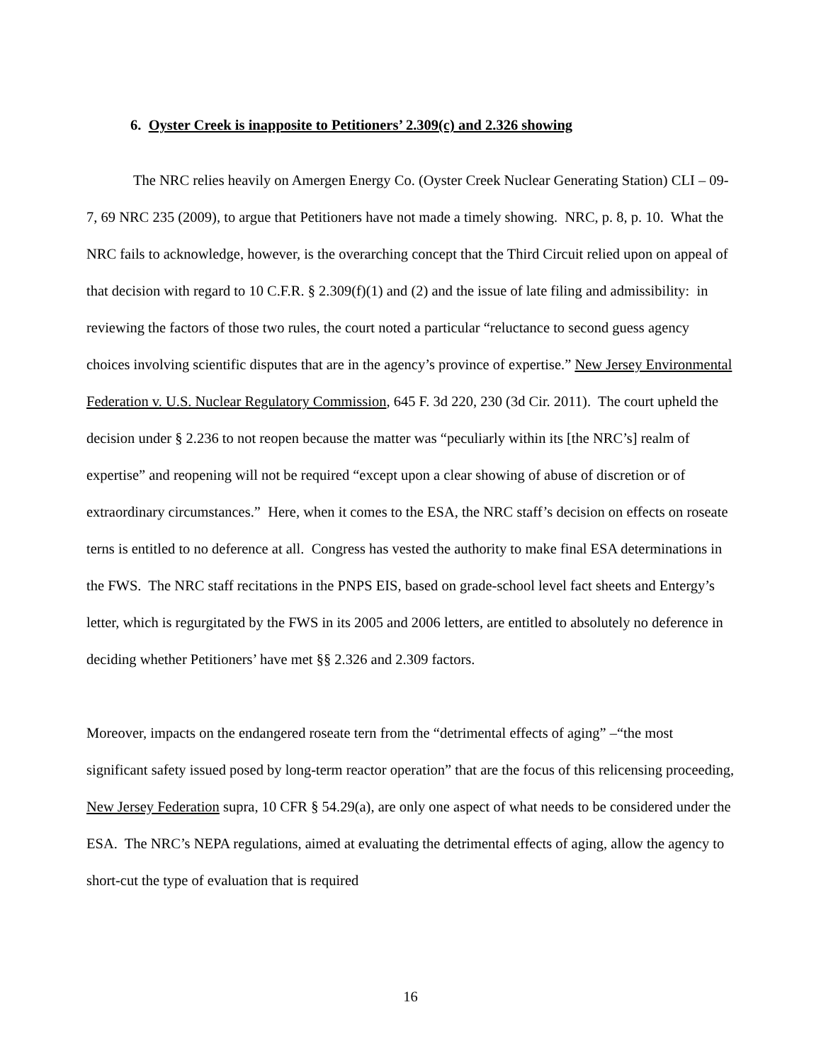6. Oyster Creek is inapposite to Petitioners’ 2.309(c) and 2.326 showing
The NRC relies heavily on Amergen Energy Co. (Oyster Creek Nuclear Generating Station) CLI – 09-7, 69 NRC 235 (2009), to argue that Petitioners have not made a timely showing. NRC, p. 8, p. 10. What the NRC fails to acknowledge, however, is the overarching concept that the Third Circuit relied upon on appeal of that decision with regard to 10 C.F.R. § 2.309(f)(1) and (2) and the issue of late filing and admissibility: in reviewing the factors of those two rules, the court noted a particular “reluctance to second guess agency choices involving scientific disputes that are in the agency’s province of expertise.” New Jersey Environmental Federation v. U.S. Nuclear Regulatory Commission, 645 F. 3d 220, 230 (3d Cir. 2011). The court upheld the decision under § 2.236 to not reopen because the matter was “peculiarly within its [the NRC’s] realm of expertise” and reopening will not be required “except upon a clear showing of abuse of discretion or of extraordinary circumstances.” Here, when it comes to the ESA, the NRC staff’s decision on effects on roseate terns is entitled to no deference at all. Congress has vested the authority to make final ESA determinations in the FWS. The NRC staff recitations in the PNPS EIS, based on grade-school level fact sheets and Entergy’s letter, which is regurgitated by the FWS in its 2005 and 2006 letters, are entitled to absolutely no deference in deciding whether Petitioners’ have met §§ 2.326 and 2.309 factors.
Moreover, impacts on the endangered roseate tern from the “detrimental effects of aging” –“the most significant safety issued posed by long-term reactor operation” that are the focus of this relicensing proceeding, New Jersey Federation supra, 10 CFR § 54.29(a), are only one aspect of what needs to be considered under the ESA. The NRC’s NEPA regulations, aimed at evaluating the detrimental effects of aging, allow the agency to short-cut the type of evaluation that is required
16